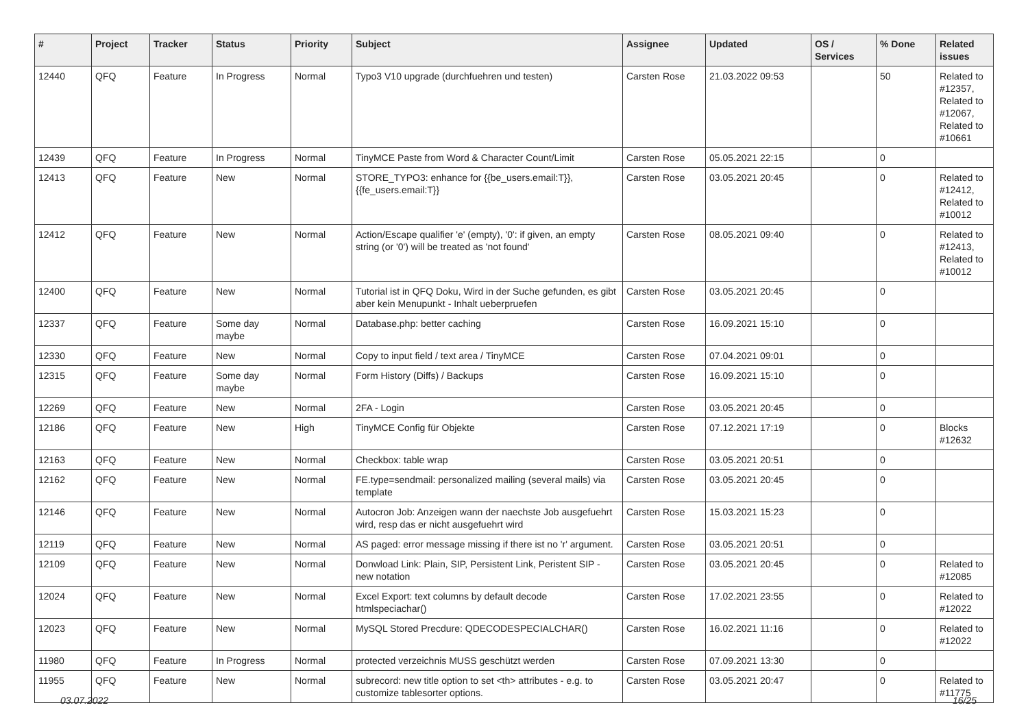| # | Project | Tracker | Status | Priority | Subject | Assignee | Updated | OS / Services | % Done | Related issues |
| --- | --- | --- | --- | --- | --- | --- | --- | --- | --- | --- |
| 12440 | QFQ | Feature | In Progress | Normal | Typo3 V10 upgrade (durchfuehren und testen) | Carsten Rose | 21.03.2022 09:53 | | 50 | Related to #12357, Related to #12067, Related to #10661 |
| 12439 | QFQ | Feature | In Progress | Normal | TinyMCE Paste from Word & Character Count/Limit | Carsten Rose | 05.05.2021 22:15 | | 0 | |
| 12413 | QFQ | Feature | New | Normal | STORE_TYPO3: enhance for {{be_users.email:T}}, {{fe_users.email:T}} | Carsten Rose | 03.05.2021 20:45 | | 0 | Related to #12412, Related to #10012 |
| 12412 | QFQ | Feature | New | Normal | Action/Escape qualifier 'e' (empty), '0': if given, an empty string (or '0') will be treated as 'not found' | Carsten Rose | 08.05.2021 09:40 | | 0 | Related to #12413, Related to #10012 |
| 12400 | QFQ | Feature | New | Normal | Tutorial ist in QFQ Doku, Wird in der Suche gefunden, es gibt aber kein Menupunkt - Inhalt ueberpruefen | Carsten Rose | 03.05.2021 20:45 | | 0 | |
| 12337 | QFQ | Feature | Some day maybe | Normal | Database.php: better caching | Carsten Rose | 16.09.2021 15:10 | | 0 | |
| 12330 | QFQ | Feature | New | Normal | Copy to input field / text area / TinyMCE | Carsten Rose | 07.04.2021 09:01 | | 0 | |
| 12315 | QFQ | Feature | Some day maybe | Normal | Form History (Diffs) / Backups | Carsten Rose | 16.09.2021 15:10 | | 0 | |
| 12269 | QFQ | Feature | New | Normal | 2FA - Login | Carsten Rose | 03.05.2021 20:45 | | 0 | |
| 12186 | QFQ | Feature | New | High | TinyMCE Config für Objekte | Carsten Rose | 07.12.2021 17:19 | | 0 | Blocks #12632 |
| 12163 | QFQ | Feature | New | Normal | Checkbox: table wrap | Carsten Rose | 03.05.2021 20:51 | | 0 | |
| 12162 | QFQ | Feature | New | Normal | FE.type=sendmail: personalized mailing (several mails) via template | Carsten Rose | 03.05.2021 20:45 | | 0 | |
| 12146 | QFQ | Feature | New | Normal | Autocron Job: Anzeigen wann der naechste Job ausgefuehrt wird, resp das er nicht ausgefuehrt wird | Carsten Rose | 15.03.2021 15:23 | | 0 | |
| 12119 | QFQ | Feature | New | Normal | AS paged: error message missing if there ist no 'r' argument. | Carsten Rose | 03.05.2021 20:51 | | 0 | |
| 12109 | QFQ | Feature | New | Normal | Donwload Link: Plain, SIP, Persistent Link, Peristent SIP - new notation | Carsten Rose | 03.05.2021 20:45 | | 0 | Related to #12085 |
| 12024 | QFQ | Feature | New | Normal | Excel Export: text columns by default decode htmlspeciachar() | Carsten Rose | 17.02.2021 23:55 | | 0 | Related to #12022 |
| 12023 | QFQ | Feature | New | Normal | MySQL Stored Precdure: QDECODESPECIALCHAR() | Carsten Rose | 16.02.2021 11:16 | | 0 | Related to #12022 |
| 11980 | QFQ | Feature | In Progress | Normal | protected verzeichnis MUSS geschützt werden | Carsten Rose | 07.09.2021 13:30 | | 0 | |
| 11955 | QFQ | Feature | New | Normal | subrecord: new title option to set <th> attributes - e.g. to customize tablesorter options. | Carsten Rose | 03.05.2021 20:47 | | 0 | Related to #11775 |
03.07.2022 16/25